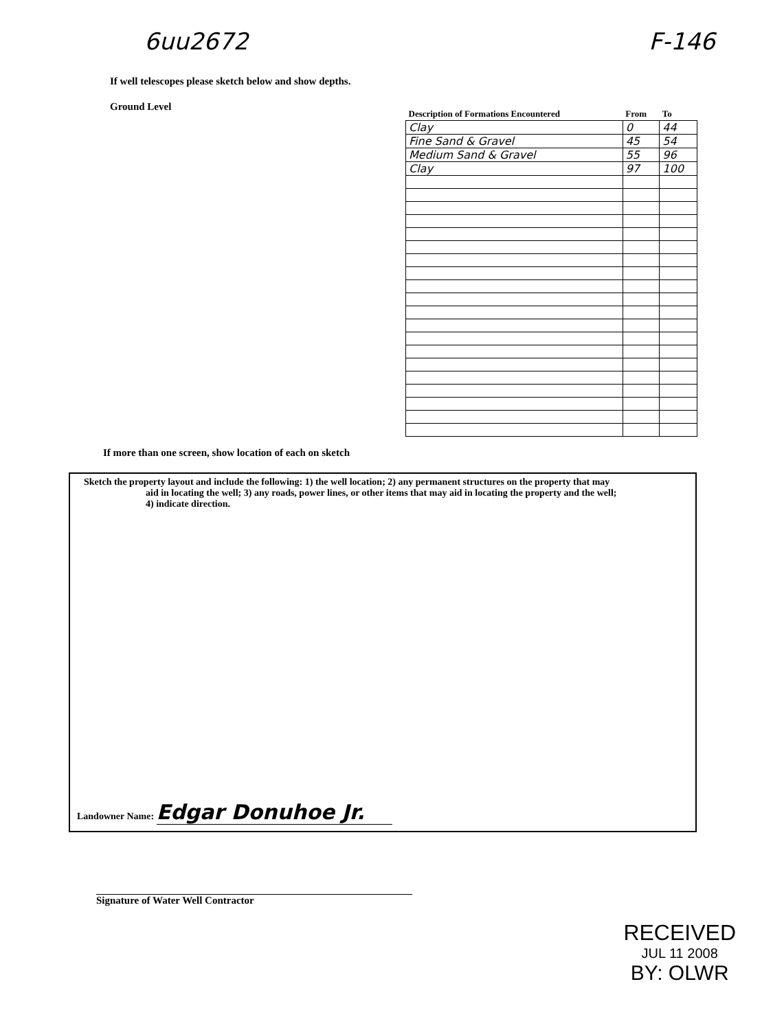6uu2672 F-146
If well telescopes please sketch below and show depths.
Ground Level
| Description of Formations Encountered | From | To |
| --- | --- | --- |
| Clay | 0 | 44 |
| Fine Sand & Gravel | 45 | 54 |
| Medium Sand & Gravel | 55 | 96 |
| Clay | 97 | 100 |
If more than one screen, show location of each on sketch
Sketch the property layout and include the following: 1) the well location; 2) any permanent structures on the property that may
aid in locating the well; 3) any roads, power lines, or other items that may aid in locating the property and the well;
4) indicate direction.
Landowner Name: Edgar Donuhoe Jr.
Signature of Water Well Contractor
RECEIVED
JUL 11 2008
BY: OLWR